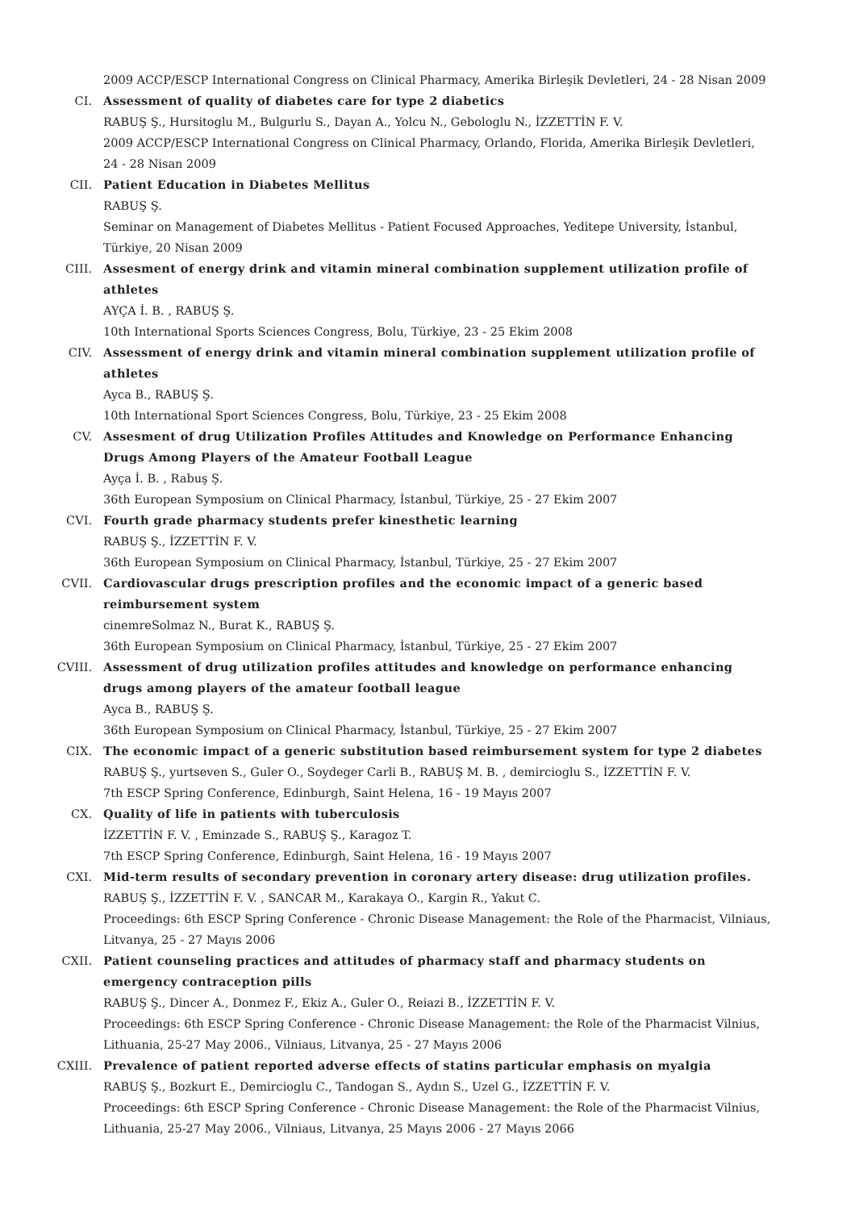2009 ACCP/ESCP International Congress on Clinical Pharmacy, Amerika Birleşik Devletleri, 24 - 28 Nisan 2009
CI. Assessment of quality of diabetes care for type 2 diabetics
RABUŞ Ş., Hursitoglu M., Bulgurlu S., Dayan A., Yolcu N., Gebologlu N., İZZETTİN F. V.
2009 ACCP/ESCP International Congress on Clinical Pharmacy, Orlando, Florida, Amerika Birleşik Devletleri, 24 - 28 Nisan 2009
CII. Patient Education in Diabetes Mellitus
RABUŞ Ş.
Seminar on Management of Diabetes Mellitus - Patient Focused Approaches, Yeditepe University, İstanbul, Türkiye, 20 Nisan 2009
CIII. Assesment of energy drink and vitamin mineral combination supplement utilization profile of athletes
AYÇA İ. B. , RABUŞ Ş.
10th International Sports Sciences Congress, Bolu, Türkiye, 23 - 25 Ekim 2008
CIV. Assessment of energy drink and vitamin mineral combination supplement utilization profile of athletes
Ayca B., RABUŞ Ş.
10th International Sport Sciences Congress, Bolu, Türkiye, 23 - 25 Ekim 2008
CV. Assesment of drug Utilization Profiles Attitudes and Knowledge on Performance Enhancing Drugs Among Players of the Amateur Football League
Ayça İ. B. , Rabuş Ş.
36th European Symposium on Clinical Pharmacy, İstanbul, Türkiye, 25 - 27 Ekim 2007
CVI. Fourth grade pharmacy students prefer kinesthetic learning
RABUŞ Ş., İZZETTİN F. V.
36th European Symposium on Clinical Pharmacy, İstanbul, Türkiye, 25 - 27 Ekim 2007
CVII. Cardiovascular drugs prescription profiles and the economic impact of a generic based reimbursement system
cinemreSolmaz N., Burat K., RABUŞ Ş.
36th European Symposium on Clinical Pharmacy, İstanbul, Türkiye, 25 - 27 Ekim 2007
CVIII. Assessment of drug utilization profiles attitudes and knowledge on performance enhancing drugs among players of the amateur football league
Ayca B., RABUŞ Ş.
36th European Symposium on Clinical Pharmacy, İstanbul, Türkiye, 25 - 27 Ekim 2007
CIX. The economic impact of a generic substitution based reimbursement system for type 2 diabetes
RABUŞ Ş., yurtseven S., Guler O., Soydeger Carli B., RABUŞ M. B. , demircioglu S., İZZETTİN F. V.
7th ESCP Spring Conference, Edinburgh, Saint Helena, 16 - 19 Mayıs 2007
CX. Quality of life in patients with tuberculosis
İZZETTİN F. V. , Eminzade S., RABUŞ Ş., Karagoz T.
7th ESCP Spring Conference, Edinburgh, Saint Helena, 16 - 19 Mayıs 2007
CXI. Mid-term results of secondary prevention in coronary artery disease: drug utilization profiles.
RABUŞ Ş., İZZETTİN F. V. , SANCAR M., Karakaya O., Kargin R., Yakut C.
Proceedings: 6th ESCP Spring Conference - Chronic Disease Management: the Role of the Pharmacist, Vilniaus, Litvanya, 25 - 27 Mayıs 2006
CXII. Patient counseling practices and attitudes of pharmacy staff and pharmacy students on emergency contraception pills
RABUŞ Ş., Dincer A., Donmez F., Ekiz A., Guler O., Reiazi B., İZZETTİN F. V.
Proceedings: 6th ESCP Spring Conference - Chronic Disease Management: the Role of the Pharmacist Vilnius, Lithuania, 25-27 May 2006., Vilniaus, Litvanya, 25 - 27 Mayıs 2006
CXIII. Prevalence of patient reported adverse effects of statins particular emphasis on myalgia
RABUŞ Ş., Bozkurt E., Demircioglu C., Tandogan S., Aydın S., Uzel G., İZZETTİN F. V.
Proceedings: 6th ESCP Spring Conference - Chronic Disease Management: the Role of the Pharmacist Vilnius, Lithuania, 25-27 May 2006., Vilniaus, Litvanya, 25 Mayıs 2006 - 27 Mayıs 2066